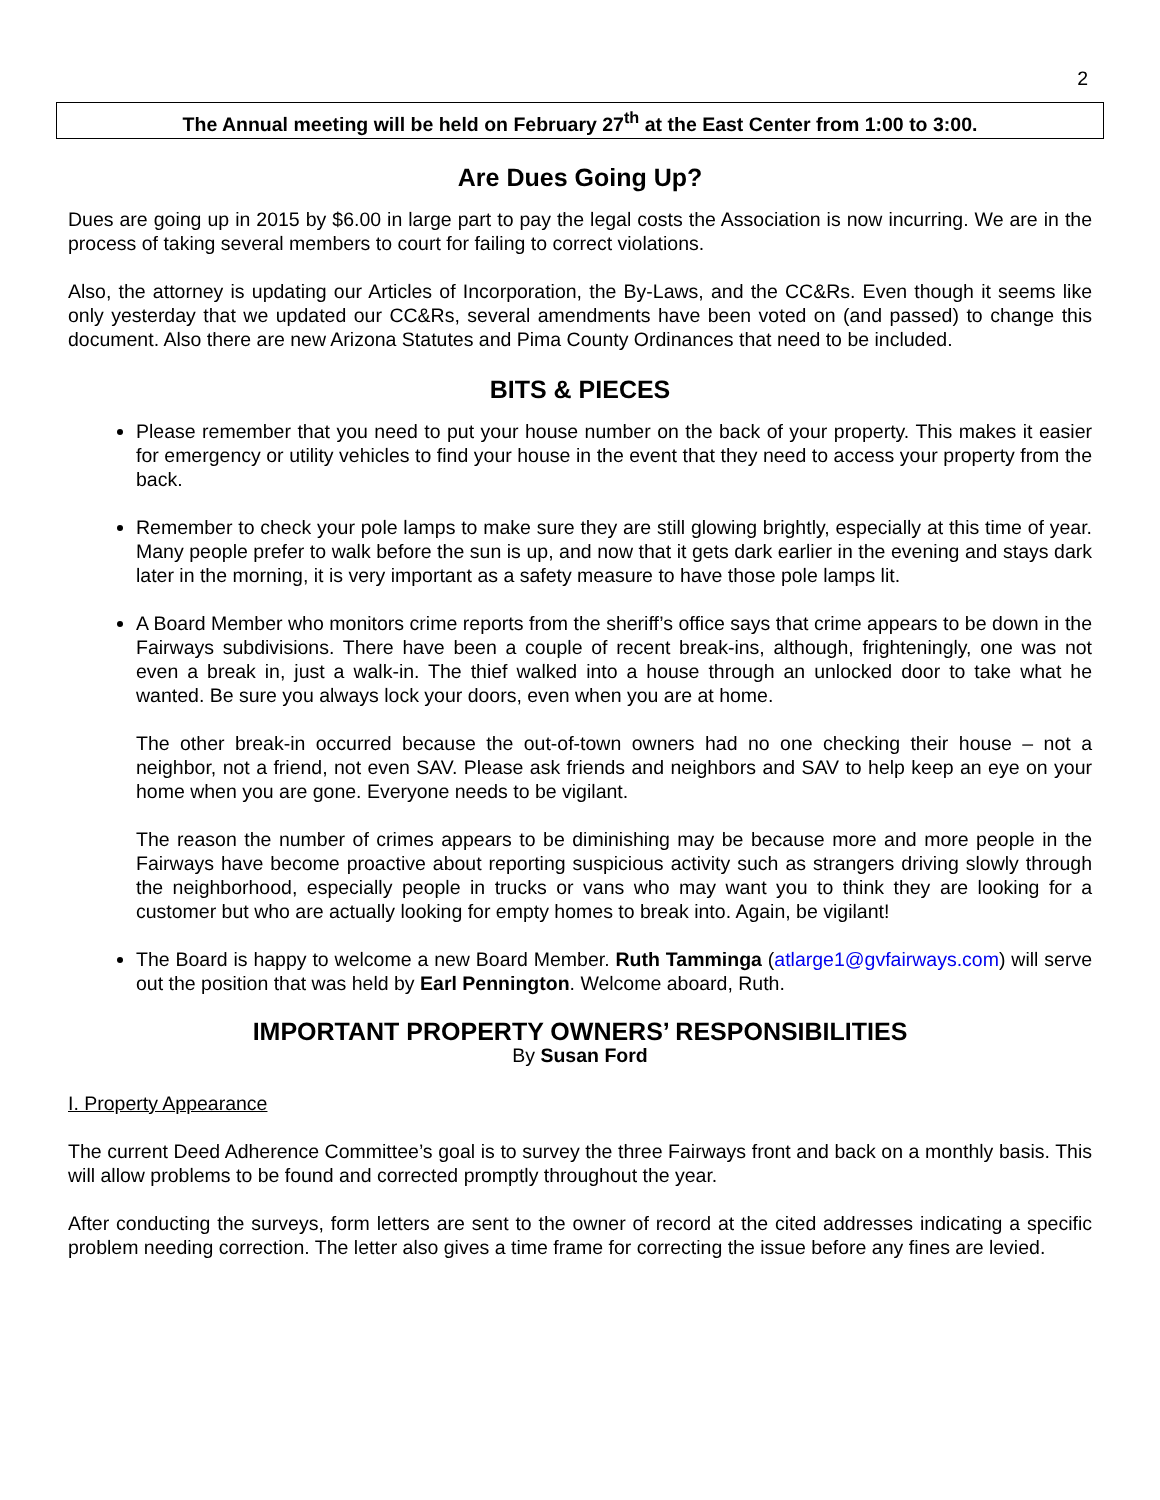2
The Annual meeting will be held on February 27<sup>th</sup> at the East Center from 1:00 to 3:00.
Are Dues Going Up?
Dues are going up in 2015 by $6.00 in large part to pay the legal costs the Association is now incurring. We are in the process of taking several members to court for failing to correct violations.
Also, the attorney is updating our Articles of Incorporation, the By-Laws, and the CC&Rs. Even though it seems like only yesterday that we updated our CC&Rs, several amendments have been voted on (and passed) to change this document. Also there are new Arizona Statutes and Pima County Ordinances that need to be included.
BITS & PIECES
Please remember that you need to put your house number on the back of your property. This makes it easier for emergency or utility vehicles to find your house in the event that they need to access your property from the back.
Remember to check your pole lamps to make sure they are still glowing brightly, especially at this time of year. Many people prefer to walk before the sun is up, and now that it gets dark earlier in the evening and stays dark later in the morning, it is very important as a safety measure to have those pole lamps lit.
A Board Member who monitors crime reports from the sheriff’s office says that crime appears to be down in the Fairways subdivisions. There have been a couple of recent break-ins, although, frighteningly, one was not even a break in, just a walk-in. The thief walked into a house through an unlocked door to take what he wanted. Be sure you always lock your doors, even when you are at home.
The other break-in occurred because the out-of-town owners had no one checking their house – not a neighbor, not a friend, not even SAV. Please ask friends and neighbors and SAV to help keep an eye on your home when you are gone. Everyone needs to be vigilant.
The reason the number of crimes appears to be diminishing may be because more and more people in the Fairways have become proactive about reporting suspicious activity such as strangers driving slowly through the neighborhood, especially people in trucks or vans who may want you to think they are looking for a customer but who are actually looking for empty homes to break into. Again, be vigilant!
The Board is happy to welcome a new Board Member. Ruth Tamminga (atlarge1@gvfairways.com) will serve out the position that was held by Earl Pennington. Welcome aboard, Ruth.
IMPORTANT PROPERTY OWNERS’ RESPONSIBILITIES
By Susan Ford
I. Property Appearance
The current Deed Adherence Committee’s goal is to survey the three Fairways front and back on a monthly basis. This will allow problems to be found and corrected promptly throughout the year.
After conducting the surveys, form letters are sent to the owner of record at the cited addresses indicating a specific problem needing correction. The letter also gives a time frame for correcting the issue before any fines are levied.